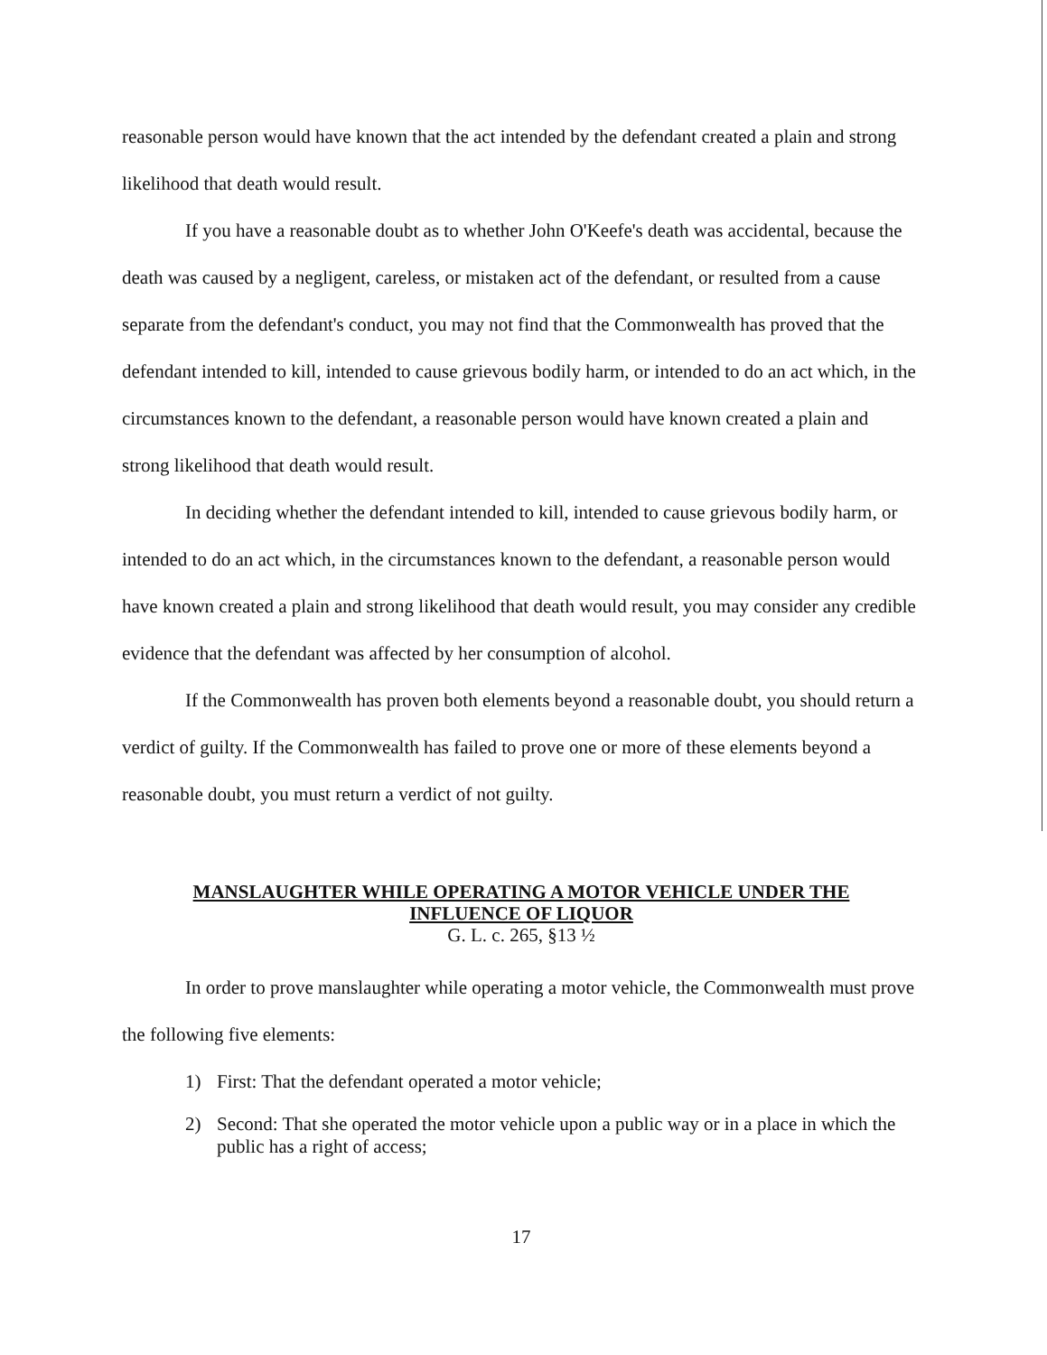reasonable person would have known that the act intended by the defendant created a plain and strong likelihood that death would result.
If you have a reasonable doubt as to whether John O'Keefe's death was accidental, because the death was caused by a negligent, careless, or mistaken act of the defendant, or resulted from a cause separate from the defendant's conduct, you may not find that the Commonwealth has proved that the defendant intended to kill, intended to cause grievous bodily harm, or intended to do an act which, in the circumstances known to the defendant, a reasonable person would have known created a plain and strong likelihood that death would result.
In deciding whether the defendant intended to kill, intended to cause grievous bodily harm, or intended to do an act which, in the circumstances known to the defendant, a reasonable person would have known created a plain and strong likelihood that death would result, you may consider any credible evidence that the defendant was affected by her consumption of alcohol.
If the Commonwealth has proven both elements beyond a reasonable doubt, you should return a verdict of guilty. If the Commonwealth has failed to prove one or more of these elements beyond a reasonable doubt, you must return a verdict of not guilty.
MANSLAUGHTER WHILE OPERATING A MOTOR VEHICLE UNDER THE
INFLUENCE OF LIQUOR
G. L. c. 265, §13 ½
In order to prove manslaughter while operating a motor vehicle, the Commonwealth must prove the following five elements:
1) First: That the defendant operated a motor vehicle;
2) Second: That she operated the motor vehicle upon a public way or in a place in which the public has a right of access;
17